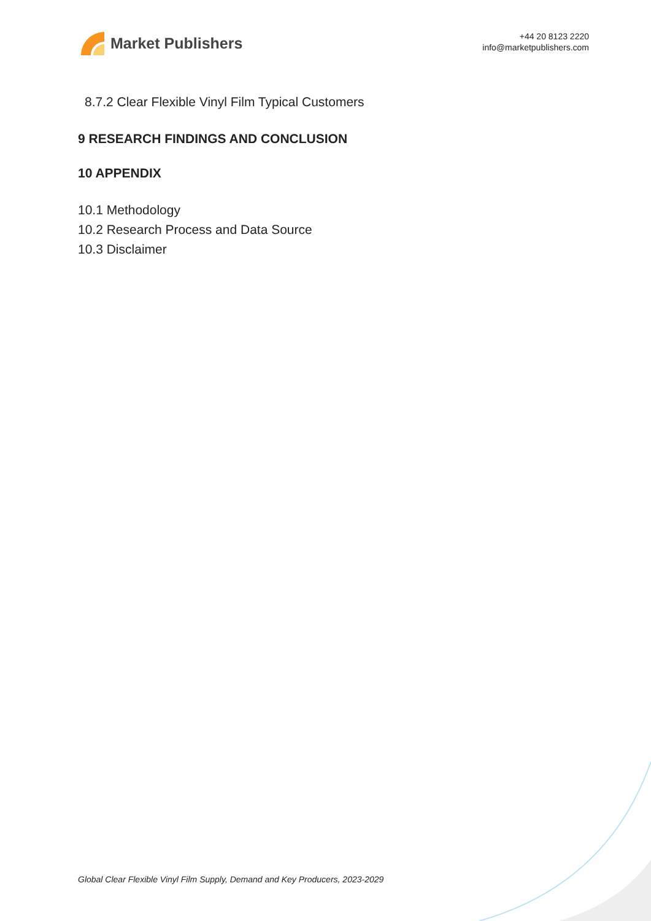Market Publishers
+44 20 8123 2220
info@marketpublishers.com
8.7.2 Clear Flexible Vinyl Film Typical Customers
9 RESEARCH FINDINGS AND CONCLUSION
10 APPENDIX
10.1 Methodology
10.2 Research Process and Data Source
10.3 Disclaimer
Global Clear Flexible Vinyl Film Supply, Demand and Key Producers, 2023-2029